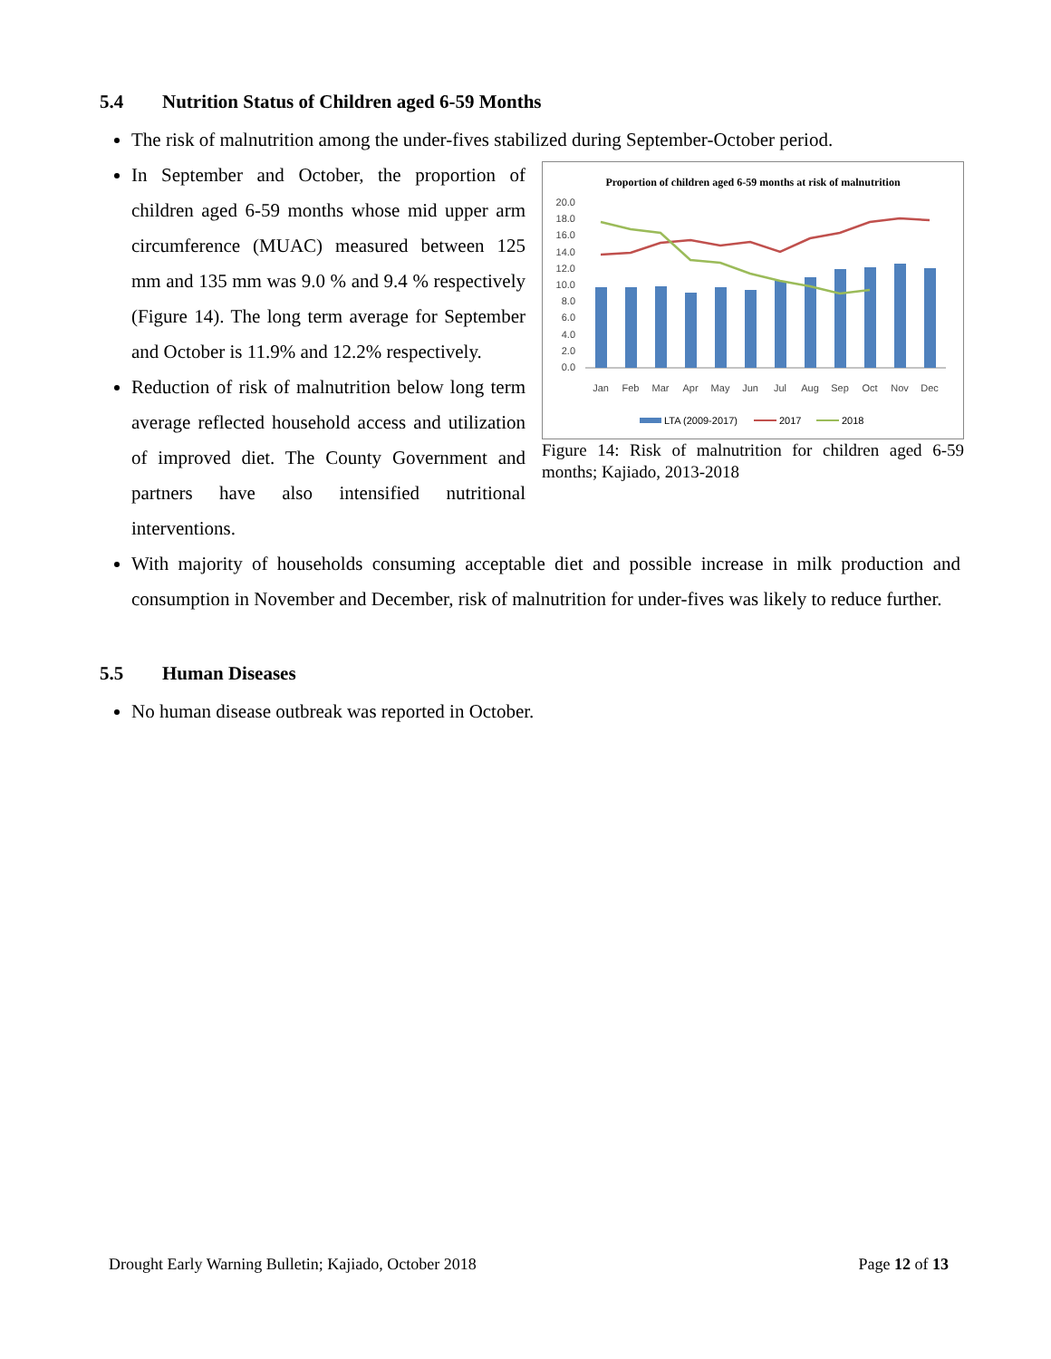5.4 Nutrition Status of Children aged 6-59 Months
The risk of malnutrition among the under-fives stabilized during September-October period.
Proportion of children aged 6-59 months at risk of malnutrition
20.0
18.0
16.0
14.0
12.0
10.0
8.0
6.0
4.0
2.0
0.0
Jan
Feb
Mar
Apr
May
Jun
Jul
Aug
Sep
Oct
Nov
Dec
LTA (2009-2017)
2017
2018
Figure 14: Risk of malnutrition for children aged 6-59 months; Kajiado, 2013-2018
In September and October, the proportion of children aged 6-59 months whose mid upper arm circumference (MUAC) measured between 125 mm and 135 mm was 9.0 % and 9.4 % respectively (Figure 14). The long term average for September and October is 11.9% and 12.2% respectively.
Reduction of risk of malnutrition below long term average reflected household access and utilization of improved diet. The County Government and partners have also intensified nutritional interventions.
With majority of households consuming acceptable diet and possible increase in milk production and consumption in November and December, risk of malnutrition for under-fives was likely to reduce further.
5.5 Human Diseases
No human disease outbreak was reported in October.
Drought Early Warning Bulletin; Kajiado, October 2018 Page 12 of 13